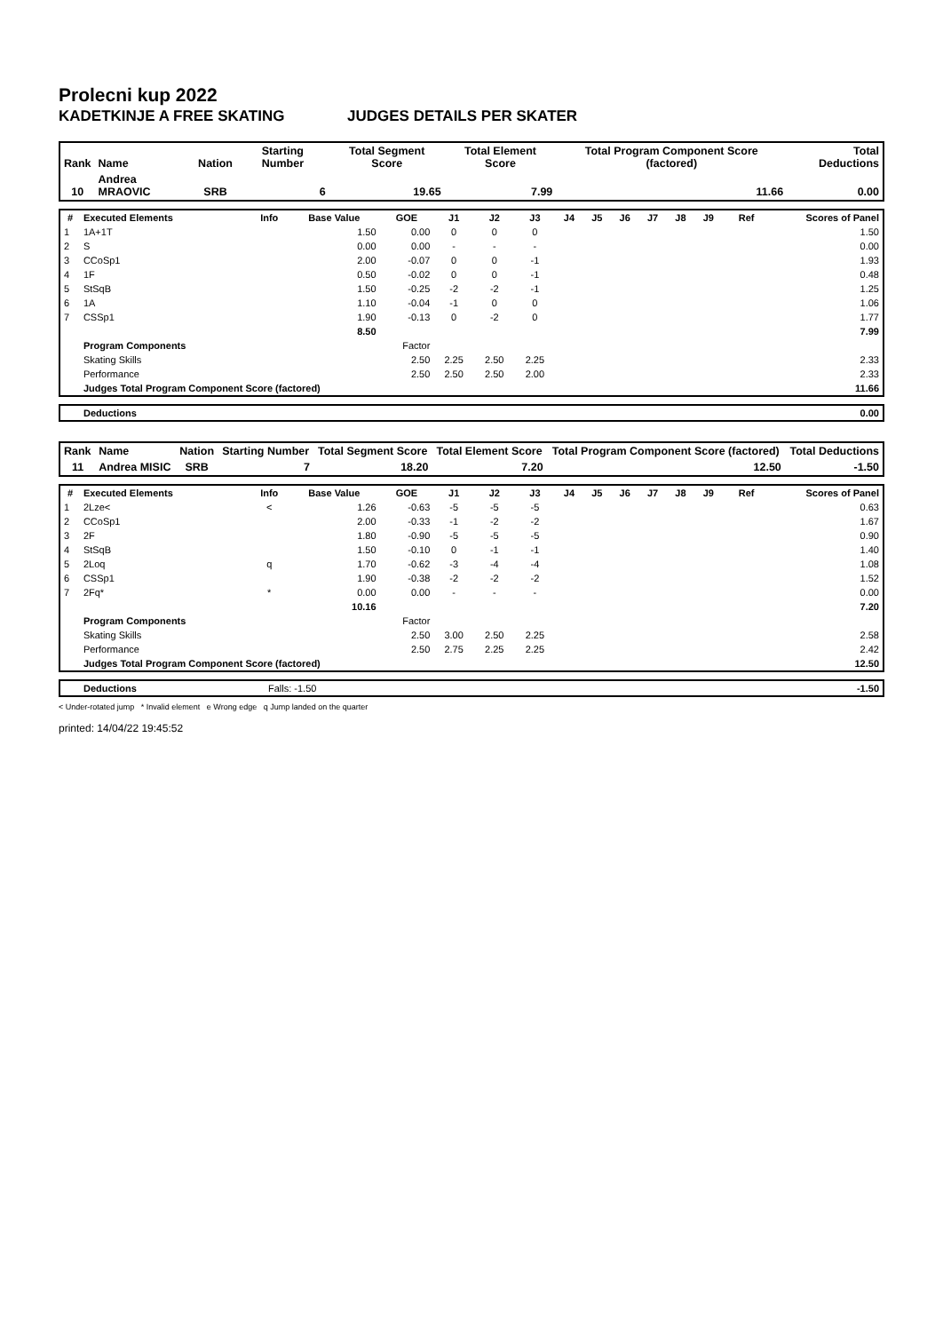Prolecni kup 2022
KADETKINJE A FREE SKATING JUDGES DETAILS PER SKATER
| Rank | Name | Nation | Starting Number | Total Segment Score | Total Element Score | Total Program Component Score (factored) | Total Deductions |
| --- | --- | --- | --- | --- | --- | --- | --- |
| 10 | Andrea MRAOVIC | SRB | 6 | 19.65 | 7.99 | 11.66 | 0.00 |
| # | Executed Elements | Info | Base Value | GOE | J1 | J2 | J3 | J4 | J5 | J6 | J7 | J8 | J9 | Ref | Scores of Panel |
| --- | --- | --- | --- | --- | --- | --- | --- | --- | --- | --- | --- | --- | --- | --- | --- |
| 1 | 1A+1T | | 1.50 | 0.00 | 0 | 0 | 0 | | | | | | | | 1.50 |
| 2 | S | | 0.00 | 0.00 | - | - | - | | | | | | | | 0.00 |
| 3 | CCoSp1 | | 2.00 | -0.07 | 0 | 0 | -1 | | | | | | | | 1.93 |
| 4 | 1F | | 0.50 | -0.02 | 0 | 0 | -1 | | | | | | | | 0.48 |
| 5 | StSqB | | 1.50 | -0.25 | -2 | -2 | -1 | | | | | | | | 1.25 |
| 6 | 1A | | 1.10 | -0.04 | -1 | 0 | 0 | | | | | | | | 1.06 |
| 7 | CSSp1 | | 1.90 | -0.13 | 0 | -2 | 0 | | | | | | | | 1.77 |
| | | | 8.50 | | | | | | | | | | | | 7.99 |
| | Program Components | | | Factor | | | | | | | | | | | |
| | Skating Skills | | | 2.50 | 2.25 | 2.50 | 2.25 | | | | | | | | 2.33 |
| | Performance | | | 2.50 | 2.50 | 2.50 | 2.00 | | | | | | | | 2.33 |
| | Judges Total Program Component Score (factored) | | | | | | | | | | | | | | 11.66 |
| | Deductions | 0.00 |
| Rank | Name | Nation | Starting Number | Total Segment Score | Total Element Score | Total Program Component Score (factored) | Total Deductions |
| --- | --- | --- | --- | --- | --- | --- | --- |
| 11 | Andrea MISIC | SRB | 7 | 18.20 | 7.20 | 12.50 | -1.50 |
| # | Executed Elements | Info | Base Value | GOE | J1 | J2 | J3 | J4 | J5 | J6 | J7 | J8 | J9 | Ref | Scores of Panel |
| --- | --- | --- | --- | --- | --- | --- | --- | --- | --- | --- | --- | --- | --- | --- | --- |
| 1 | 2Lze< | < | 1.26 | -0.63 | -5 | -5 | -5 | | | | | | | | 0.63 |
| 2 | CCoSp1 | | 2.00 | -0.33 | -1 | -2 | -2 | | | | | | | | 1.67 |
| 3 | 2F | | 1.80 | -0.90 | -5 | -5 | -5 | | | | | | | | 0.90 |
| 4 | StSqB | | 1.50 | -0.10 | 0 | -1 | -1 | | | | | | | | 1.40 |
| 5 | 2Loq | q | 1.70 | -0.62 | -3 | -4 | -4 | | | | | | | | 1.08 |
| 6 | CSSp1 | | 1.90 | -0.38 | -2 | -2 | -2 | | | | | | | | 1.52 |
| 7 | 2Fq* | * | 0.00 | 0.00 | - | - | - | | | | | | | | 0.00 |
| | | | 10.16 | | | | | | | | | | | | 7.20 |
| | Program Components | | | Factor | | | | | | | | | | | |
| | Skating Skills | | | 2.50 | 3.00 | 2.50 | 2.25 | | | | | | | | 2.58 |
| | Performance | | | 2.50 | 2.75 | 2.25 | 2.25 | | | | | | | | 2.42 |
| | Judges Total Program Component Score (factored) | | | | | | | | | | | | | | 12.50 |
| | Deductions | Falls: -1.50 | -1.50 |
< Under-rotated jump * Invalid element e Wrong edge q Jump landed on the quarter
printed: 14/04/22 19:45:52